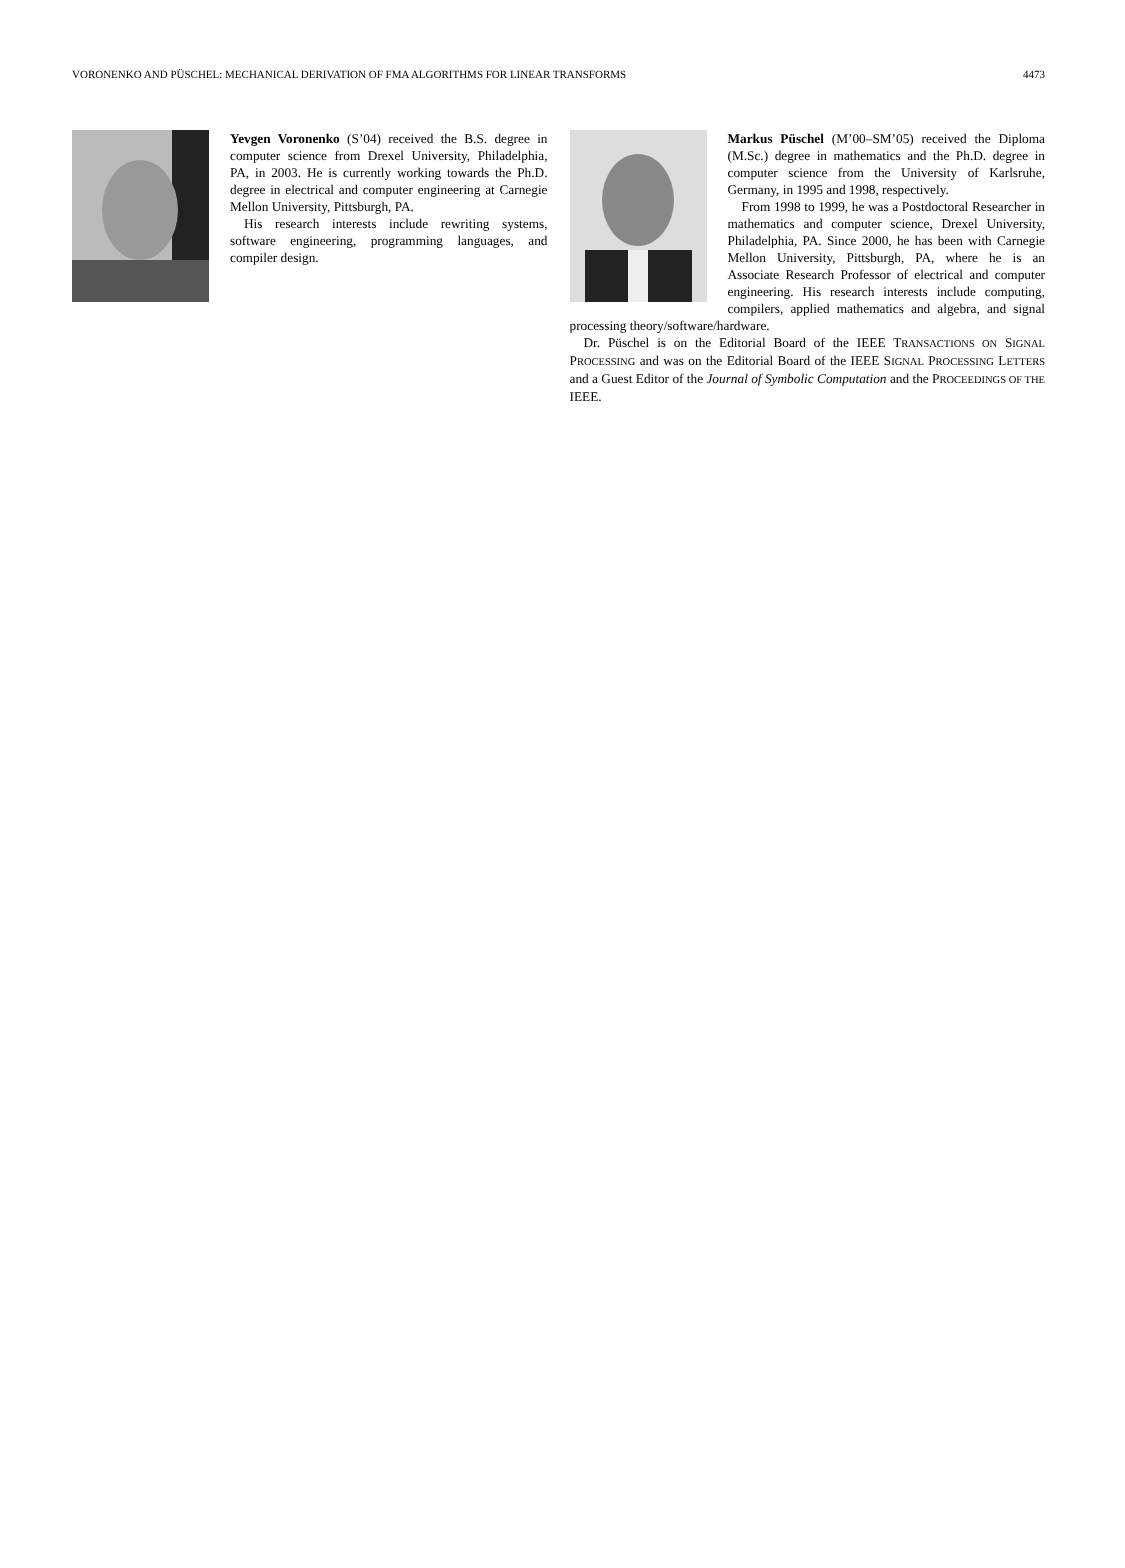VORONENKO AND PÜSCHEL: MECHANICAL DERIVATION OF FMA ALGORITHMS FOR LINEAR TRANSFORMS 4473
Yevgen Voronenko (S’04) received the B.S. degree in computer science from Drexel University, Philadelphia, PA, in 2003. He is currently working towards the Ph.D. degree in electrical and computer engineering at Carnegie Mellon University, Pittsburgh, PA.
His research interests include rewriting systems, software engineering, programming languages, and compiler design.
Markus Püschel (M’00–SM’05) received the Diploma (M.Sc.) degree in mathematics and the Ph.D. degree in computer science from the University of Karlsruhe, Germany, in 1995 and 1998, respectively.
From 1998 to 1999, he was a Postdoctoral Researcher in mathematics and computer science, Drexel University, Philadelphia, PA. Since 2000, he has been with Carnegie Mellon University, Pittsburgh, PA, where he is an Associate Research Professor of electrical and computer engineering. His research interests include computing, compilers, applied mathematics and algebra, and signal processing theory/software/hardware.
Dr. Püschel is on the Editorial Board of the IEEE TRANSACTIONS ON SIGNAL PROCESSING and was on the Editorial Board of the IEEE SIGNAL PROCESSING LETTERS and a Guest Editor of the Journal of Symbolic Computation and the PROCEEDINGS OF THE IEEE.